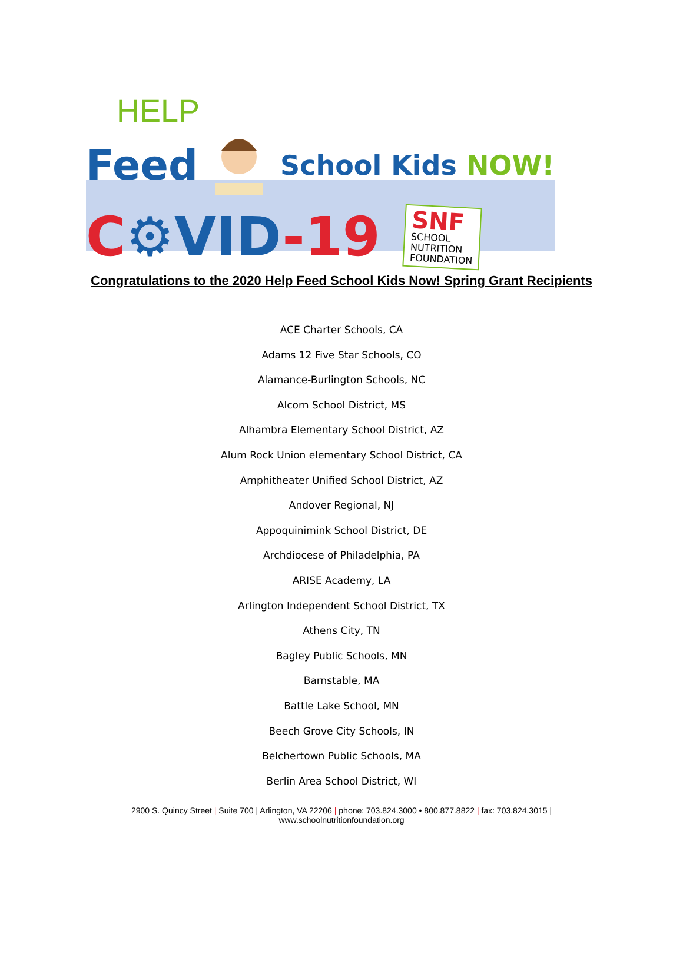HELP
Feed School Kids NOW!
C⚙VID-19
SNF
SCHOOL
NUTRITION
FOUNDATION
Congratulations to the 2020 Help Feed School Kids Now! Spring Grant Recipients
ACE Charter Schools, CA
Adams 12 Five Star Schools, CO
Alamance-Burlington Schools, NC
Alcorn School District, MS
Alhambra Elementary School District, AZ
Alum Rock Union elementary School District, CA
Amphitheater Unified School District, AZ
Andover Regional, NJ
Appoquinimink School District, DE
Archdiocese of Philadelphia, PA
ARISE Academy, LA
Arlington Independent School District, TX
Athens City, TN
Bagley Public Schools, MN
Barnstable, MA
Battle Lake School, MN
Beech Grove City Schools, IN
Belchertown Public Schools, MA
Berlin Area School District, WI
2900 S. Quincy Street | Suite 700 | Arlington, VA 22206 | phone: 703.824.3000 • 800.877.8822 | fax: 703.824.3015 |
www.schoolnutritionfoundation.org